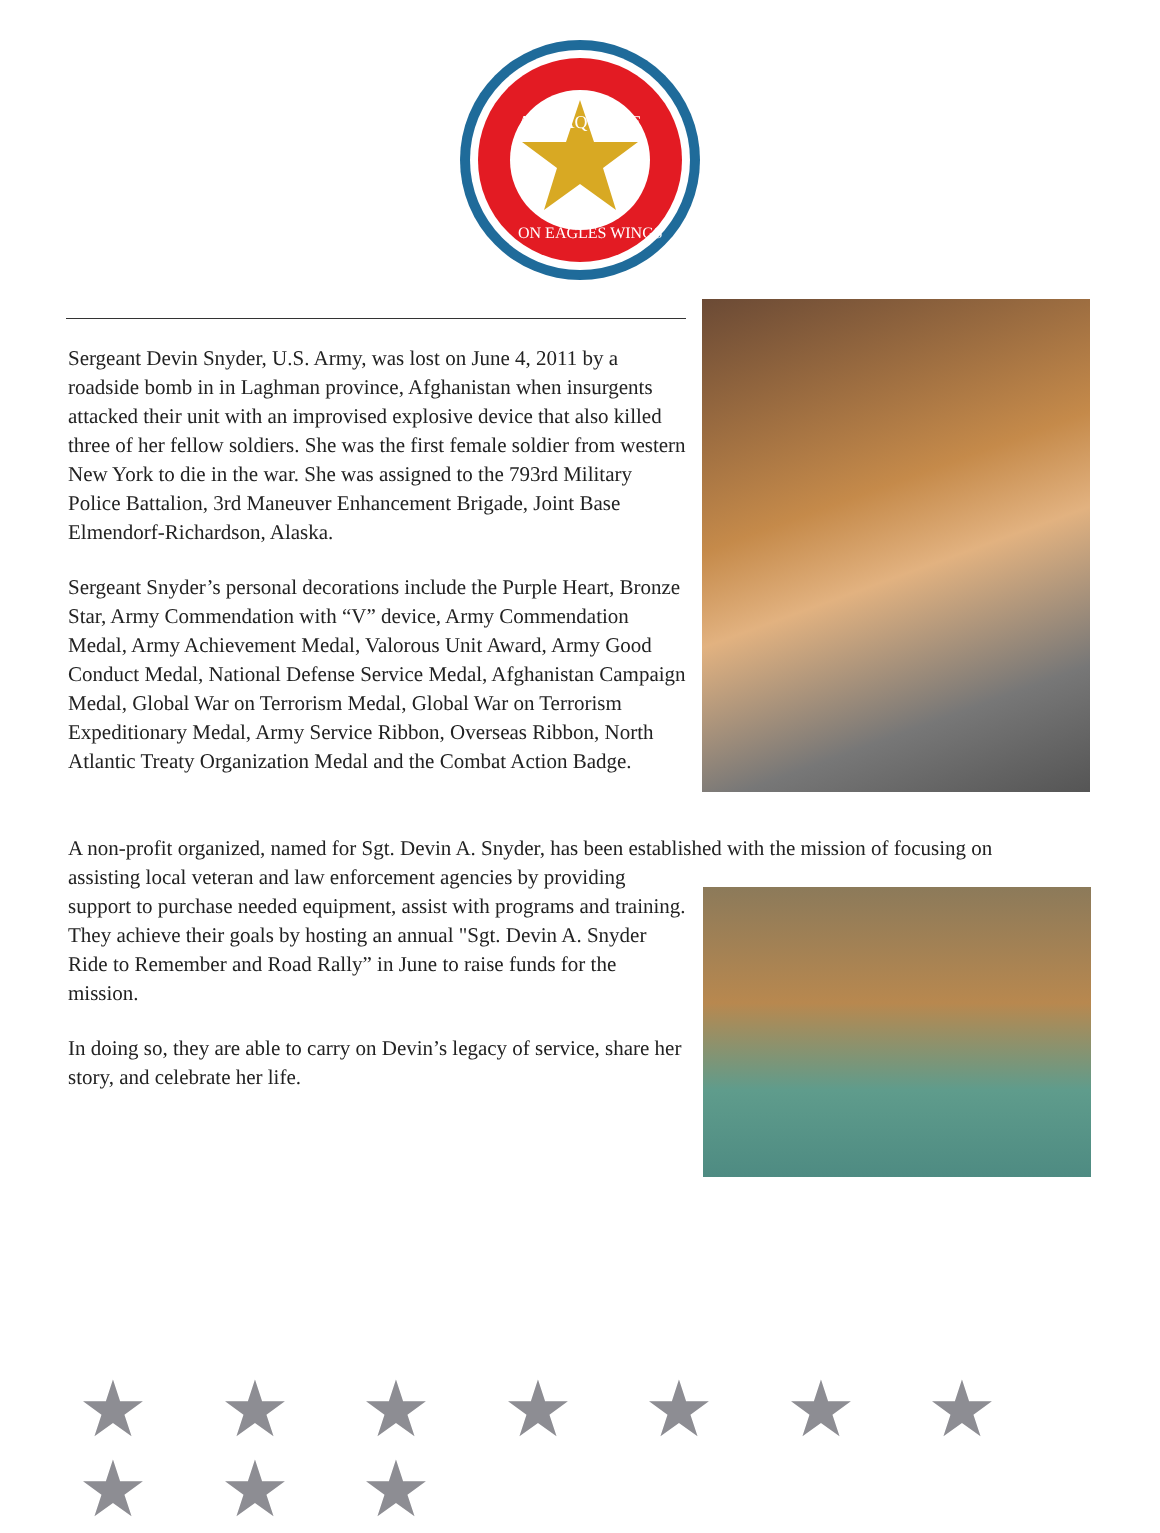ALIS AQUILAE
ON EAGLES WINGS
Sergeant Devin Snyder, U.S. Army, was lost on June 4, 2011 by a roadside bomb in in Laghman province, Afghanistan when insurgents attacked their unit with an improvised explosive device that also killed three of her fellow soldiers. She was the first female soldier from western New York to die in the war. She was assigned to the 793rd Military Police Battalion, 3rd Maneuver Enhancement Brigade, Joint Base Elmendorf-Richardson, Alaska.
Sergeant Snyder’s personal decorations include the Purple Heart, Bronze Star, Army Commendation with “V” device, Army Commendation Medal, Army Achievement Medal, Valorous Unit Award, Army Good Conduct Medal, National Defense Service Medal, Afghanistan Campaign Medal, Global War on Terrorism Medal, Global War on Terrorism Expeditionary Medal, Army Service Ribbon, Overseas Ribbon, North Atlantic Treaty Organization Medal and the Combat Action Badge.
A non-profit organized, named for Sgt. Devin A. Snyder, has been established with the mission of focusing on
assisting local veteran and law enforcement agencies by providing support to purchase needed equipment, assist with programs and training. They achieve their goals by hosting an annual "Sgt. Devin A. Snyder Ride to Remember and Road Rally” in June to raise funds for the mission.
In doing so, they are able to carry on Devin’s legacy of service, share her story, and celebrate her life.
★ ★ ★ ★ ★ ★ ★ ★ ★ ★